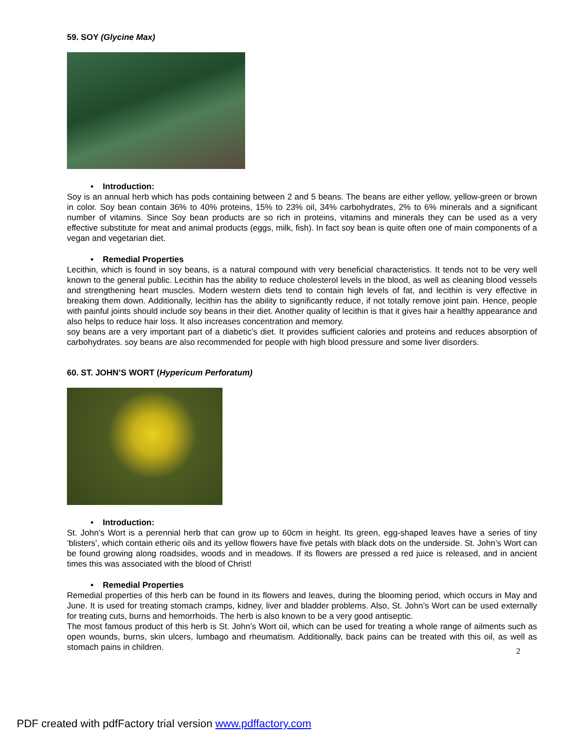59. SOY (Glycine Max)
• Introduction:
Soy is an annual herb which has pods containing between 2 and 5 beans. The beans are either yellow, yellow-green or brown in color. Soy bean contain 36% to 40% proteins, 15% to 23% oil, 34% carbohydrates, 2% to 6% minerals and a significant number of vitamins. Since Soy bean products are so rich in proteins, vitamins and minerals they can be used as a very effective substitute for meat and animal products (eggs, milk, fish). In fact soy bean is quite often one of main components of a vegan and vegetarian diet.
• Remedial Properties
Lecithin, which is found in soy beans, is a natural compound with very beneficial characteristics. It tends not to be very well known to the general public. Lecithin has the ability to reduce cholesterol levels in the blood, as well as cleaning blood vessels and strengthening heart muscles. Modern western diets tend to contain high levels of fat, and lecithin is very effective in breaking them down. Additionally, lecithin has the ability to significantly reduce, if not totally remove joint pain. Hence, people with painful joints should include soy beans in their diet. Another quality of lecithin is that it gives hair a healthy appearance and also helps to reduce hair loss. It also increases concentration and memory.
soy beans are a very important part of a diabetic’s diet. It provides sufficient calories and proteins and reduces absorption of carbohydrates. soy beans are also recommended for people with high blood pressure and some liver disorders.
60. ST. JOHN’S WORT (Hypericum Perforatum)
• Introduction:
St. John’s Wort is a perennial herb that can grow up to 60cm in height. Its green, egg-shaped leaves have a series of tiny ‘blisters’, which contain etheric oils and its yellow flowers have five petals with black dots on the underside. St. John’s Wort can be found growing along roadsides, woods and in meadows. If its flowers are pressed a red juice is released, and in ancient times this was associated with the blood of Christ!
• Remedial Properties
Remedial properties of this herb can be found in its flowers and leaves, during the blooming period, which occurs in May and June. It is used for treating stomach cramps, kidney, liver and bladder problems. Also, St. John’s Wort can be used externally for treating cuts, burns and hemorrhoids. The herb is also known to be a very good antiseptic.
The most famous product of this herb is St. John’s Wort oil, which can be used for treating a whole range of ailments such as open wounds, burns, skin ulcers, lumbago and rheumatism. Additionally, back pains can be treated with this oil, as well as stomach pains in children.
2
PDF created with pdfFactory trial version www.pdffactory.com